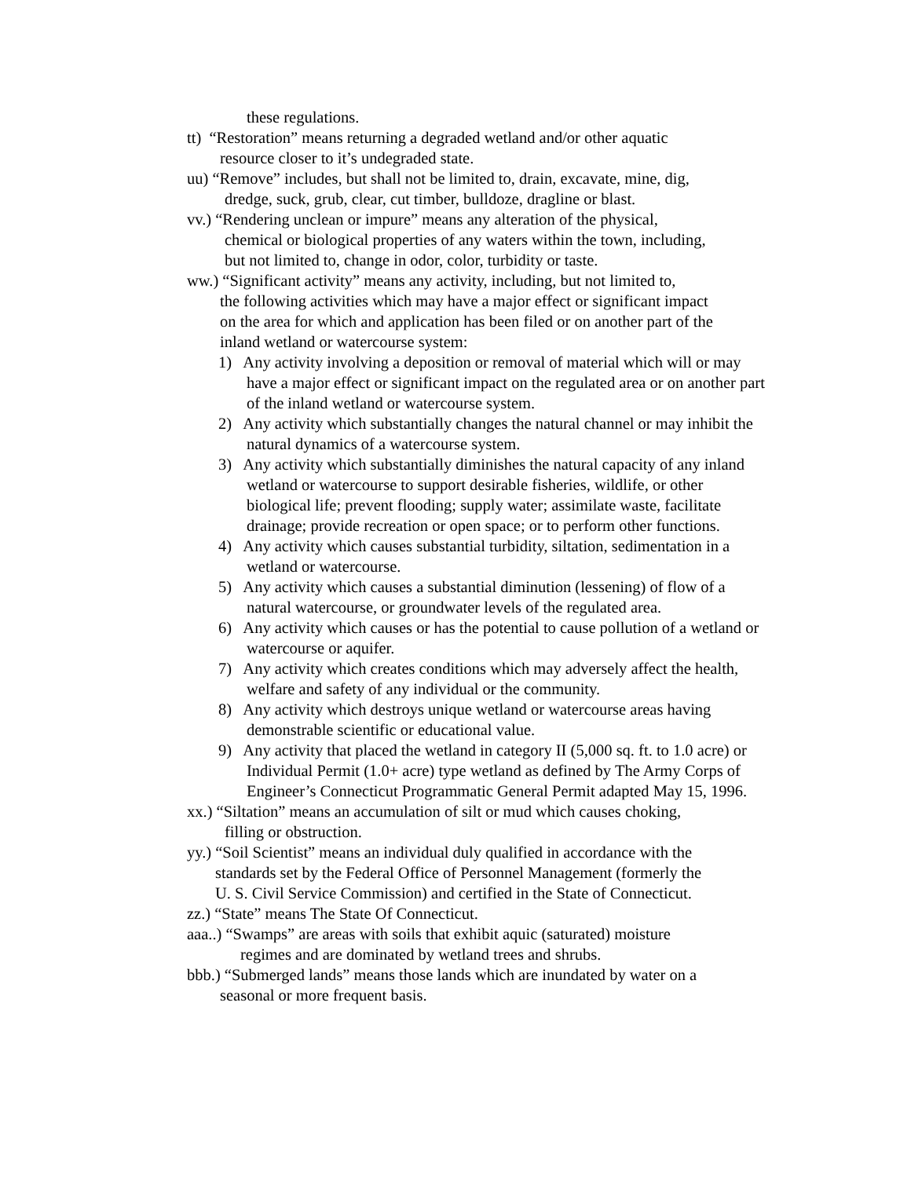these regulations.
tt) “Restoration” means returning a degraded wetland and/or other aquatic
resource closer to it’s undegraded state.
uu) “Remove” includes, but shall not be limited to, drain, excavate, mine, dig,
dredge, suck, grub, clear, cut timber, bulldoze, dragline or blast.
vv.) “Rendering unclean or impure” means any alteration of the physical,
chemical or biological properties of any waters within the town, including,
but not limited to, change in odor, color, turbidity or taste.
ww.) “Significant activity” means any activity, including, but not limited to,
the following activities which may have a major effect or significant impact
on the area for which and application has been filed or on another part of the
inland wetland or watercourse system:
1) Any activity involving a deposition or removal of material which will or may have a major effect or significant impact on the regulated area or on another part of the inland wetland or watercourse system.
2) Any activity which substantially changes the natural channel or may inhibit the natural dynamics of a watercourse system.
3) Any activity which substantially diminishes the natural capacity of any inland wetland or watercourse to support desirable fisheries, wildlife, or other biological life; prevent flooding; supply water; assimilate waste, facilitate drainage; provide recreation or open space; or to perform other functions.
4) Any activity which causes substantial turbidity, siltation, sedimentation in a wetland or watercourse.
5) Any activity which causes a substantial diminution (lessening) of flow of a natural watercourse, or groundwater levels of the regulated area.
6) Any activity which causes or has the potential to cause pollution of a wetland or watercourse or aquifer.
7) Any activity which creates conditions which may adversely affect the health, welfare and safety of any individual or the community.
8) Any activity which destroys unique wetland or watercourse areas having demonstrable scientific or educational value.
9) Any activity that placed the wetland in category II (5,000 sq. ft. to 1.0 acre) or Individual Permit (1.0+ acre) type wetland as defined by The Army Corps of Engineer’s Connecticut Programmatic General Permit adapted May 15, 1996.
xx.) “Siltation” means an accumulation of silt or mud which causes choking,
filling or obstruction.
yy.) “Soil Scientist” means an individual duly qualified in accordance with the
standards set by the Federal Office of Personnel Management (formerly the
U. S. Civil Service Commission) and certified in the State of Connecticut.
zz.) “State” means The State Of Connecticut.
aaa..) “Swamps” are areas with soils that exhibit aquic (saturated) moisture
regimes and are dominated by wetland trees and shrubs.
bbb.) “Submerged lands” means those lands which are inundated by water on a
seasonal or more frequent basis.